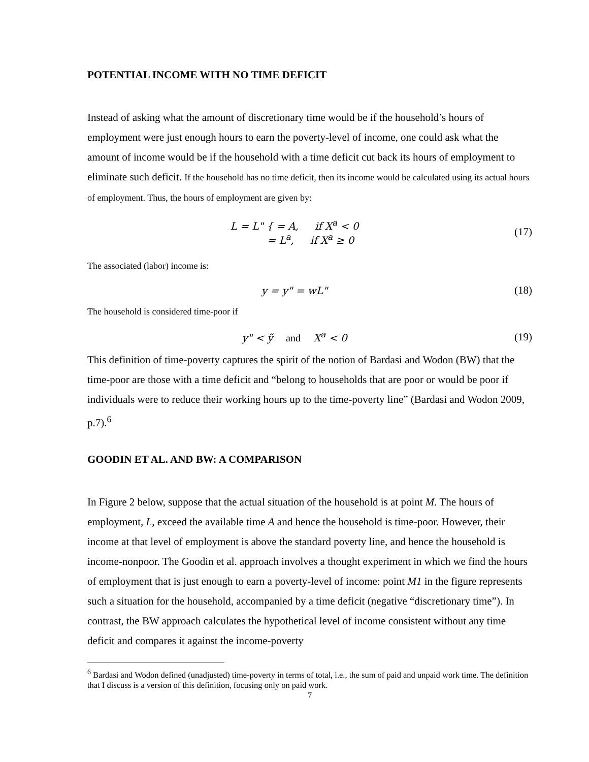POTENTIAL INCOME WITH NO TIME DEFICIT
Instead of asking what the amount of discretionary time would be if the household’s hours of employment were just enough hours to earn the poverty-level of income, one could ask what the amount of income would be if the household with a time deficit cut back its hours of employment to eliminate such deficit. If the household has no time deficit, then its income would be calculated using its actual hours of employment. Thus, the hours of employment are given by:
L = L" { = A, if X<sup>a</sup> < 0
= L<sup>a</sup>, if X<sup>a</sup> ≥ 0
(17)
The associated (labor) income is:
y = y" = wL" (18)
The household is considered time-poor if
y" < ỹ and X<sup>a</sup> < 0 (19)
This definition of time-poverty captures the spirit of the notion of Bardasi and Wodon (BW) that the time-poor are those with a time deficit and “belong to households that are poor or would be poor if individuals were to reduce their working hours up to the time-poverty line” (Bardasi and Wodon 2009, p.7).<sup>6</sup>
GOODIN ET AL. AND BW: A COMPARISON
In Figure 2 below, suppose that the actual situation of the household is at point M. The hours of employment, L, exceed the available time A and hence the household is time-poor. However, their income at that level of employment is above the standard poverty line, and hence the household is income-nonpoor. The Goodin et al. approach involves a thought experiment in which we find the hours of employment that is just enough to earn a poverty-level of income: point M1 in the figure represents such a situation for the household, accompanied by a time deficit (negative “discretionary time”). In contrast, the BW approach calculates the hypothetical level of income consistent without any time deficit and compares it against the income-poverty
<sup>6</sup> Bardasi and Wodon defined (unadjusted) time-poverty in terms of total, i.e., the sum of paid and unpaid work time. The definition that I discuss is a version of this definition, focusing only on paid work.
7